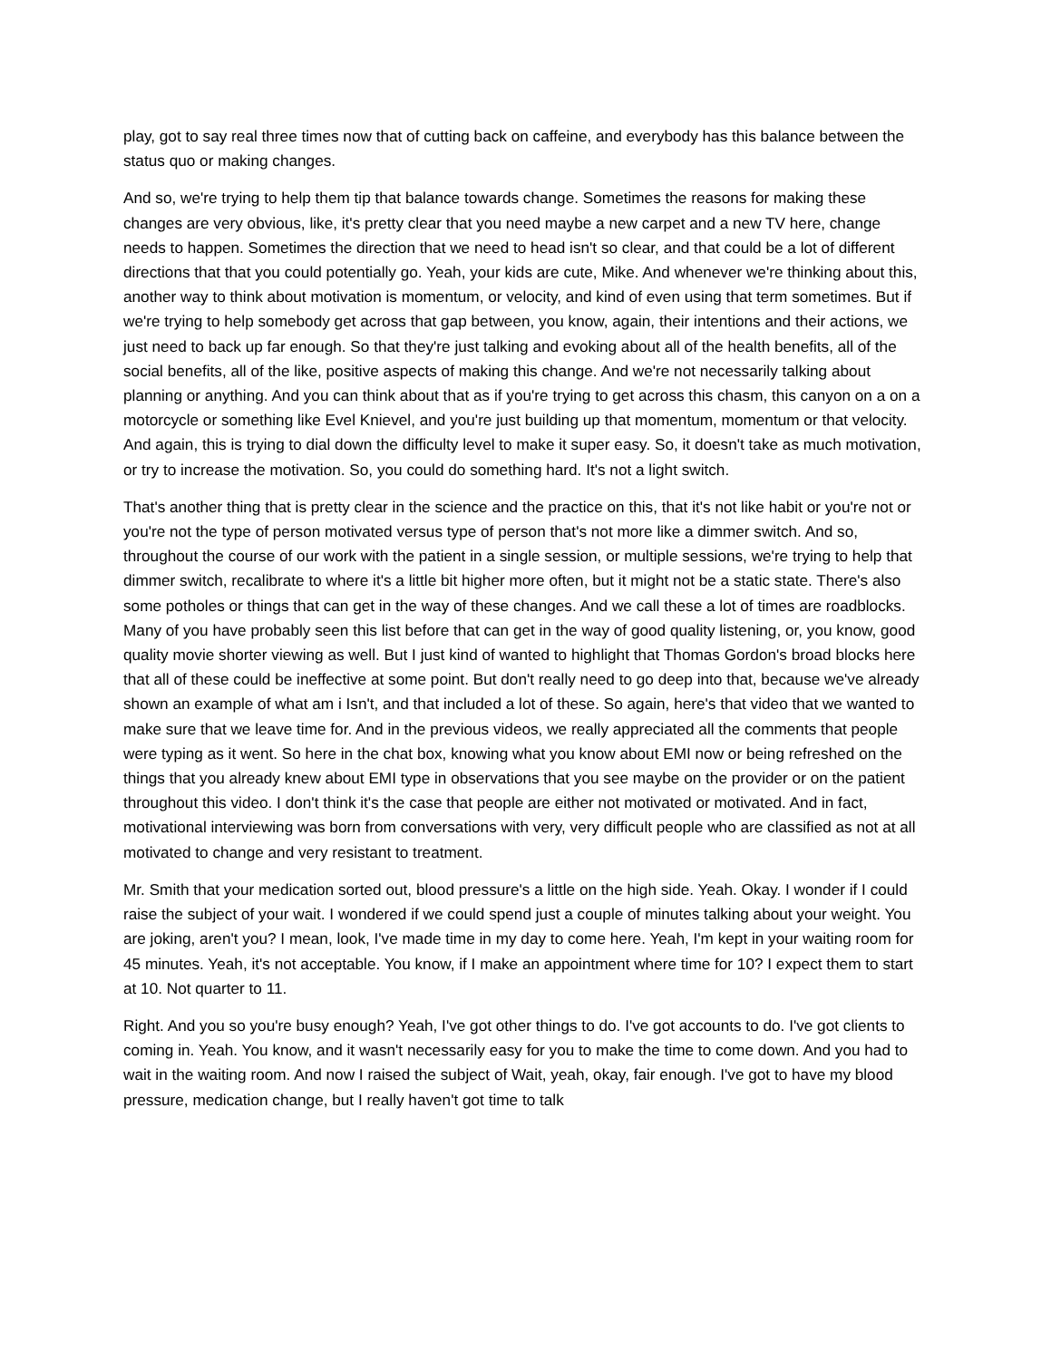play, got to say real three times now that of cutting back on caffeine, and everybody has this balance between the status quo or making changes.
And so, we're trying to help them tip that balance towards change. Sometimes the reasons for making these changes are very obvious, like, it's pretty clear that you need maybe a new carpet and a new TV here, change needs to happen. Sometimes the direction that we need to head isn't so clear, and that could be a lot of different directions that that you could potentially go. Yeah, your kids are cute, Mike. And whenever we're thinking about this, another way to think about motivation is momentum, or velocity, and kind of even using that term sometimes. But if we're trying to help somebody get across that gap between, you know, again, their intentions and their actions, we just need to back up far enough. So that they're just talking and evoking about all of the health benefits, all of the social benefits, all of the like, positive aspects of making this change. And we're not necessarily talking about planning or anything. And you can think about that as if you're trying to get across this chasm, this canyon on a on a motorcycle or something like Evel Knievel, and you're just building up that momentum, momentum or that velocity. And again, this is trying to dial down the difficulty level to make it super easy. So, it doesn't take as much motivation, or try to increase the motivation. So, you could do something hard. It's not a light switch.
That's another thing that is pretty clear in the science and the practice on this, that it's not like habit or you're not or you're not the type of person motivated versus type of person that's not more like a dimmer switch. And so, throughout the course of our work with the patient in a single session, or multiple sessions, we're trying to help that dimmer switch, recalibrate to where it's a little bit higher more often, but it might not be a static state. There's also some potholes or things that can get in the way of these changes. And we call these a lot of times are roadblocks. Many of you have probably seen this list before that can get in the way of good quality listening, or, you know, good quality movie shorter viewing as well. But I just kind of wanted to highlight that Thomas Gordon's broad blocks here that all of these could be ineffective at some point. But don't really need to go deep into that, because we've already shown an example of what am i Isn't, and that included a lot of these. So again, here's that video that we wanted to make sure that we leave time for. And in the previous videos, we really appreciated all the comments that people were typing as it went. So here in the chat box, knowing what you know about EMI now or being refreshed on the things that you already knew about EMI type in observations that you see maybe on the provider or on the patient throughout this video. I don't think it's the case that people are either not motivated or motivated. And in fact, motivational interviewing was born from conversations with very, very difficult people who are classified as not at all motivated to change and very resistant to treatment.
Mr. Smith that your medication sorted out, blood pressure's a little on the high side. Yeah. Okay. I wonder if I could raise the subject of your wait. I wondered if we could spend just a couple of minutes talking about your weight. You are joking, aren't you? I mean, look, I've made time in my day to come here. Yeah, I'm kept in your waiting room for 45 minutes. Yeah, it's not acceptable. You know, if I make an appointment where time for 10? I expect them to start at 10. Not quarter to 11.
Right. And you so you're busy enough? Yeah, I've got other things to do. I've got accounts to do. I've got clients to coming in. Yeah. You know, and it wasn't necessarily easy for you to make the time to come down. And you had to wait in the waiting room. And now I raised the subject of Wait, yeah, okay, fair enough. I've got to have my blood pressure, medication change, but I really haven't got time to talk